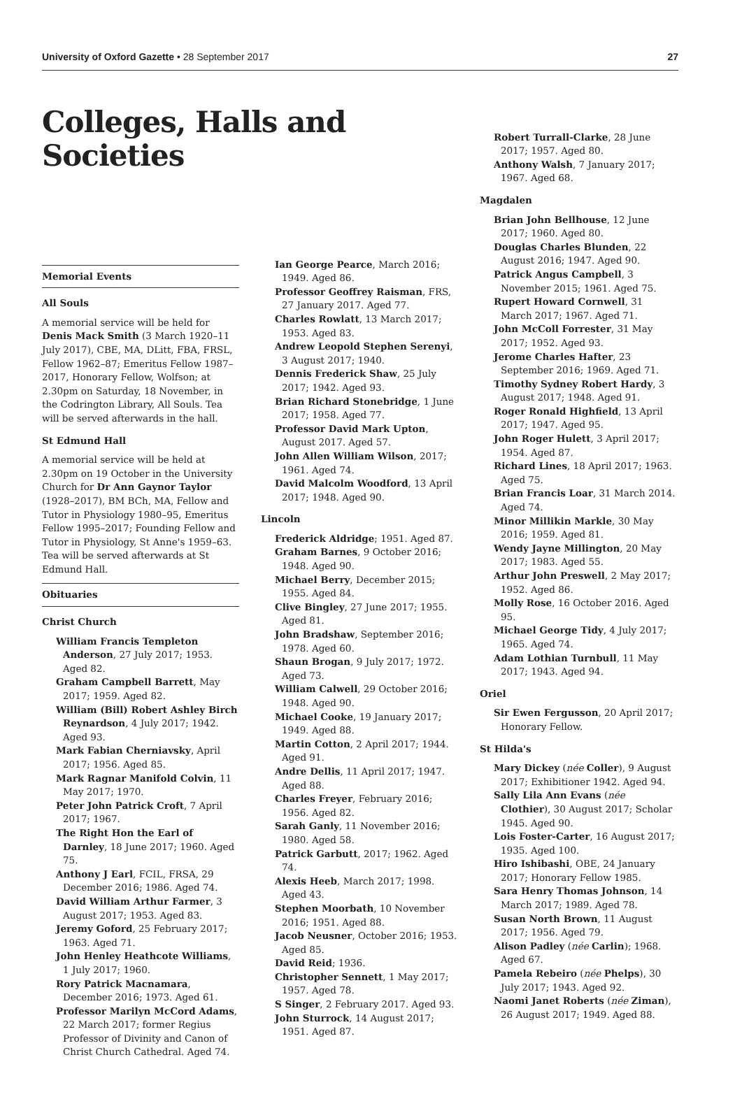University of Oxford Gazette • 28 September 2017 27
Colleges, Halls and Societies
Memorial Events
All Souls
A memorial service will be held for Denis Mack Smith (3 March 1920–11 July 2017), CBE, MA, DLitt, FBA, FRSL, Fellow 1962–87; Emeritus Fellow 1987–2017, Honorary Fellow, Wolfson; at 2.30pm on Saturday, 18 November, in the Codrington Library, All Souls. Tea will be served afterwards in the hall.
St Edmund Hall
A memorial service will be held at 2.30pm on 19 October in the University Church for Dr Ann Gaynor Taylor (1928–2017), BM BCh, MA, Fellow and Tutor in Physiology 1980–95, Emeritus Fellow 1995–2017; Founding Fellow and Tutor in Physiology, St Anne's 1959–63. Tea will be served afterwards at St Edmund Hall.
Obituaries
Christ Church
William Francis Templeton Anderson, 27 July 2017; 1953. Aged 82.
Graham Campbell Barrett, May 2017; 1959. Aged 82.
William (Bill) Robert Ashley Birch Reynardson, 4 July 2017; 1942. Aged 93.
Mark Fabian Cherniavsky, April 2017; 1956. Aged 85.
Mark Ragnar Manifold Colvin, 11 May 2017; 1970.
Peter John Patrick Croft, 7 April 2017; 1967.
The Right Hon the Earl of Darnley, 18 June 2017; 1960. Aged 75.
Anthony J Earl, FCIL, FRSA, 29 December 2016; 1986. Aged 74.
David William Arthur Farmer, 3 August 2017; 1953. Aged 83.
Jeremy Goford, 25 February 2017; 1963. Aged 71.
John Henley Heathcote Williams, 1 July 2017; 1960.
Rory Patrick Macnamara, December 2016; 1973. Aged 61.
Professor Marilyn McCord Adams, 22 March 2017; former Regius Professor of Divinity and Canon of Christ Church Cathedral. Aged 74.
Ian George Pearce, March 2016; 1949. Aged 86.
Professor Geoffrey Raisman, FRS, 27 January 2017. Aged 77.
Charles Rowlatt, 13 March 2017; 1953. Aged 83.
Andrew Leopold Stephen Serenyi, 3 August 2017; 1940.
Dennis Frederick Shaw, 25 July 2017; 1942. Aged 93.
Brian Richard Stonebridge, 1 June 2017; 1958. Aged 77.
Professor David Mark Upton, August 2017. Aged 57.
John Allen William Wilson, 2017; 1961. Aged 74.
David Malcolm Woodford, 13 April 2017; 1948. Aged 90.
Lincoln
Frederick Aldridge; 1951. Aged 87.
Graham Barnes, 9 October 2016; 1948. Aged 90.
Michael Berry, December 2015; 1955. Aged 84.
Clive Bingley, 27 June 2017; 1955. Aged 81.
John Bradshaw, September 2016; 1978. Aged 60.
Shaun Brogan, 9 July 2017; 1972. Aged 73.
William Calwell, 29 October 2016; 1948. Aged 90.
Michael Cooke, 19 January 2017; 1949. Aged 88.
Martin Cotton, 2 April 2017; 1944. Aged 91.
Andre Dellis, 11 April 2017; 1947. Aged 88.
Charles Freyer, February 2016; 1956. Aged 82.
Sarah Ganly, 11 November 2016; 1980. Aged 58.
Patrick Garbutt, 2017; 1962. Aged 74.
Alexis Heeb, March 2017; 1998. Aged 43.
Stephen Moorbath, 10 November 2016; 1951. Aged 88.
Jacob Neusner, October 2016; 1953. Aged 85.
David Reid; 1936.
Christopher Sennett, 1 May 2017; 1957. Aged 78.
S Singer, 2 February 2017. Aged 93.
John Sturrock, 14 August 2017; 1951. Aged 87.
Robert Turrall-Clarke, 28 June 2017; 1957. Aged 80.
Anthony Walsh, 7 January 2017; 1967. Aged 68.
Magdalen
Brian John Bellhouse, 12 June 2017; 1960. Aged 80.
Douglas Charles Blunden, 22 August 2016; 1947. Aged 90.
Patrick Angus Campbell, 3 November 2015; 1961. Aged 75.
Rupert Howard Cornwell, 31 March 2017; 1967. Aged 71.
John McColl Forrester, 31 May 2017; 1952. Aged 93.
Jerome Charles Hafter, 23 September 2016; 1969. Aged 71.
Timothy Sydney Robert Hardy, 3 August 2017; 1948. Aged 91.
Roger Ronald Highfield, 13 April 2017; 1947. Aged 95.
John Roger Hulett, 3 April 2017; 1954. Aged 87.
Richard Lines, 18 April 2017; 1963. Aged 75.
Brian Francis Loar, 31 March 2014. Aged 74.
Minor Millikin Markle, 30 May 2016; 1959. Aged 81.
Wendy Jayne Millington, 20 May 2017; 1983. Aged 55.
Arthur John Preswell, 2 May 2017; 1952. Aged 86.
Molly Rose, 16 October 2016. Aged 95.
Michael George Tidy, 4 July 2017; 1965. Aged 74.
Adam Lothian Turnbull, 11 May 2017; 1943. Aged 94.
Oriel
Sir Ewen Fergusson, 20 April 2017; Honorary Fellow.
St Hilda's
Mary Dickey (née Coller), 9 August 2017; Exhibitioner 1942. Aged 94.
Sally Lila Ann Evans (née Clothier), 30 August 2017; Scholar 1945. Aged 90.
Lois Foster-Carter, 16 August 2017; 1935. Aged 100.
Hiro Ishibashi, OBE, 24 January 2017; Honorary Fellow 1985.
Sara Henry Thomas Johnson, 14 March 2017; 1989. Aged 78.
Susan North Brown, 11 August 2017; 1956. Aged 79.
Alison Padley (née Carlin); 1968. Aged 67.
Pamela Rebeiro (née Phelps), 30 July 2017; 1943. Aged 92.
Naomi Janet Roberts (née Ziman), 26 August 2017; 1949. Aged 88.